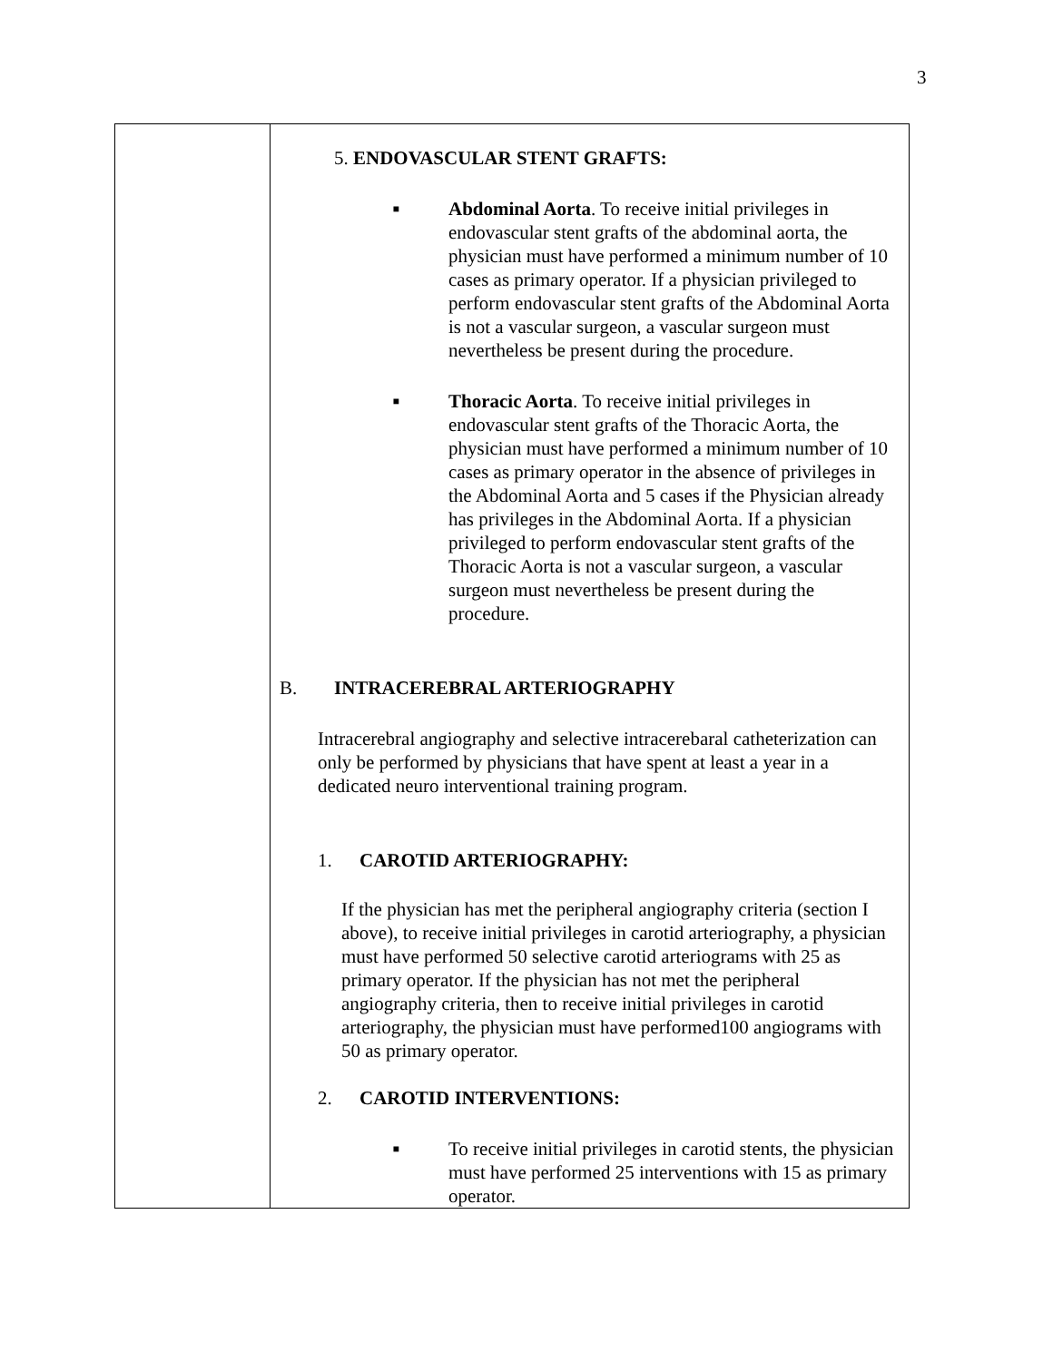3
| | 5. ENDOVASCULAR STENT GRAFTS: ■ Abdominal Aorta . To receive initial privileges in endovascular stent grafts of the abdominal aorta, the physician must have performed a minimum number of 10 cases as primary operator. If a physician privileged to perform endovascular stent grafts of the Abdominal Aorta is not a vascular surgeon, a vascular surgeon must nevertheless be present during the procedure. ■ Thoracic Aorta . To receive initial privileges in endovascular stent grafts of the Thoracic Aorta, the physician must have performed a minimum number of 10 cases as primary operator in the absence of privileges in the Abdominal Aorta and 5 cases if the Physician already has privileges in the Abdominal Aorta. If a physician privileged to perform endovascular stent grafts of the Thoracic Aorta is not a vascular surgeon, a vascular surgeon must nevertheless be present during the procedure. B. INTRACEREBRAL ARTERIOGRAPHY Intracerebral angiography and selective intracerebaral catheterization can only be performed by physicians that have spent at least a year in a dedicated neuro interventional training program. 1. CAROTID ARTERIOGRAPHY: If the physician has met the peripheral angiography criteria (section I above), to receive initial privileges in carotid arteriography, a physician must have performed 50 selective carotid arteriograms with 25 as primary operator. If the physician has not met the peripheral angiography criteria, then to receive initial privileges in carotid arteriography, the physician must have performed100 angiograms with 50 as primary operator. 2. CAROTID INTERVENTIONS: ■ To receive initial privileges in carotid stents, the physician must have performed 25 interventions with 15 as primary operator. |